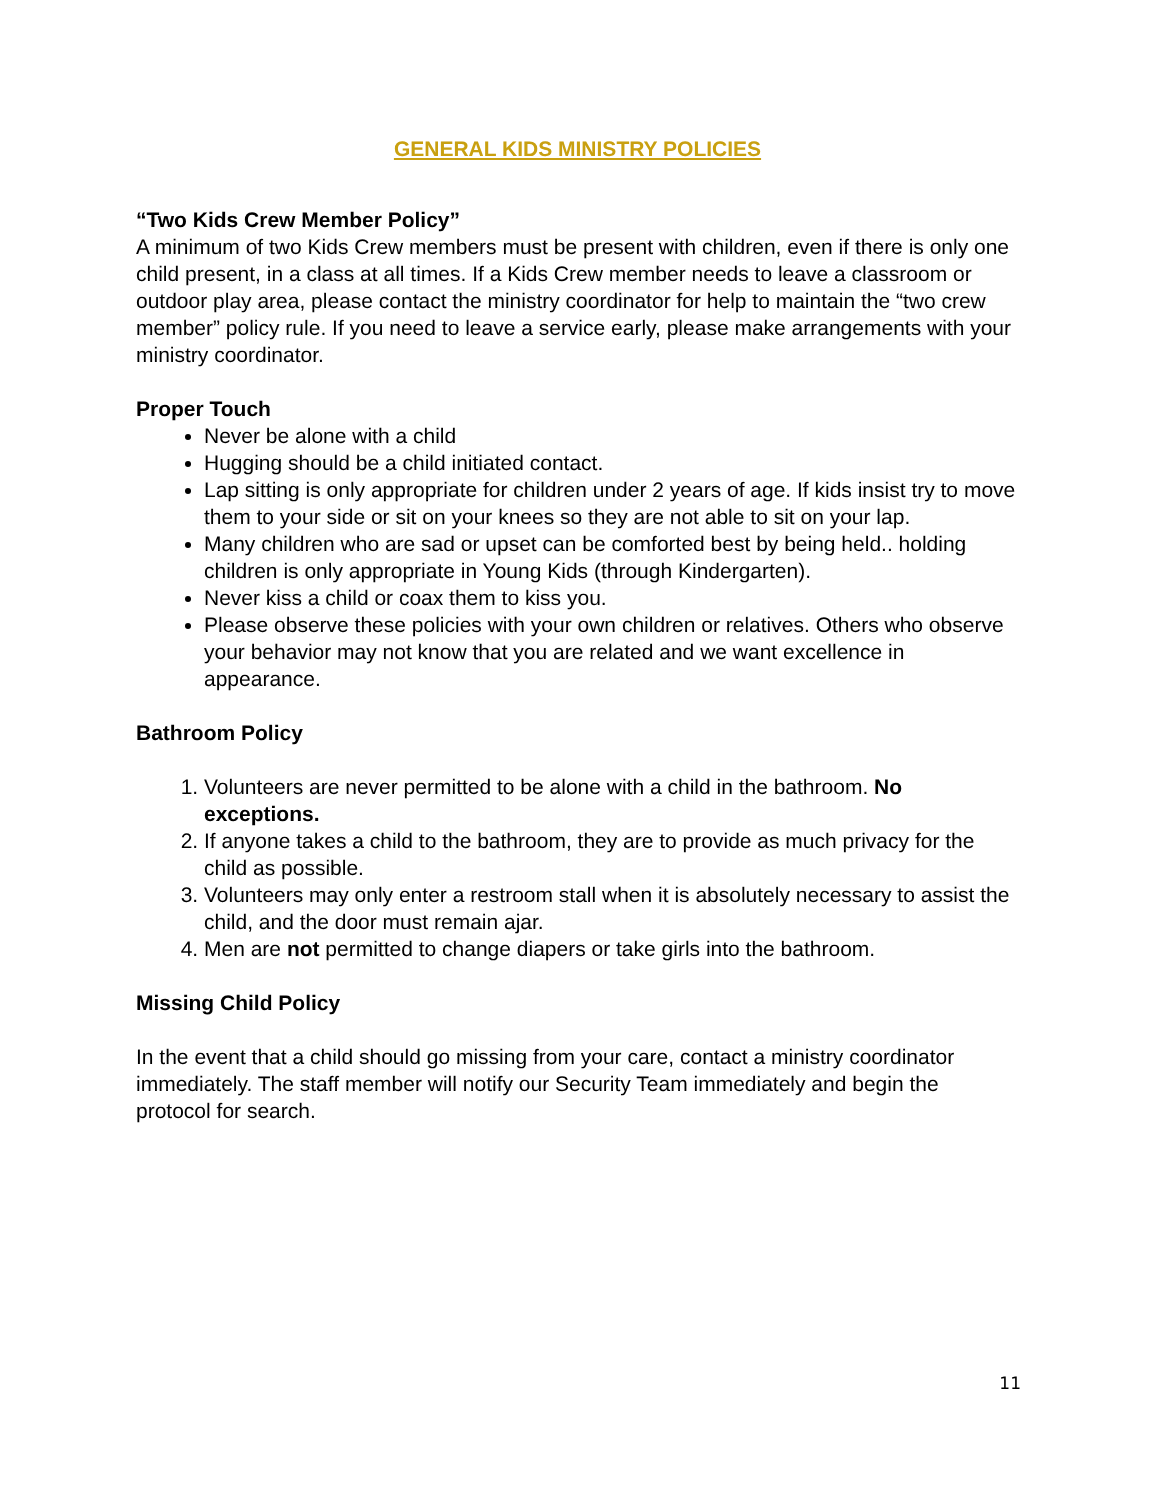GENERAL KIDS MINISTRY POLICIES
“Two Kids Crew Member Policy”
A minimum of two Kids Crew members must be present with children, even if there is only one child present, in a class at all times. If a Kids Crew member needs to leave a classroom or outdoor play area, please contact the ministry coordinator for help to maintain the “two crew member” policy rule. If you need to leave a service early, please make arrangements with your ministry coordinator.
Proper Touch
Never be alone with a child
Hugging should be a child initiated contact.
Lap sitting is only appropriate for children under 2 years of age. If kids insist try to move them to your side or sit on your knees so they are not able to sit on your lap.
Many children who are sad or upset can be comforted best by being held.. holding children is only appropriate in Young Kids (through Kindergarten).
Never kiss a child or coax them to kiss you.
Please observe these policies with your own children or relatives. Others who observe your behavior may not know that you are related and we want excellence in appearance.
Bathroom Policy
1. Volunteers are never permitted to be alone with a child in the bathroom. No exceptions.
2. If anyone takes a child to the bathroom, they are to provide as much privacy for the child as possible.
3. Volunteers may only enter a restroom stall when it is absolutely necessary to assist the child, and the door must remain ajar.
4. Men are not permitted to change diapers or take girls into the bathroom.
Missing Child Policy
In the event that a child should go missing from your care, contact a ministry coordinator immediately. The staff member will notify our Security Team immediately and begin the protocol for search.
11